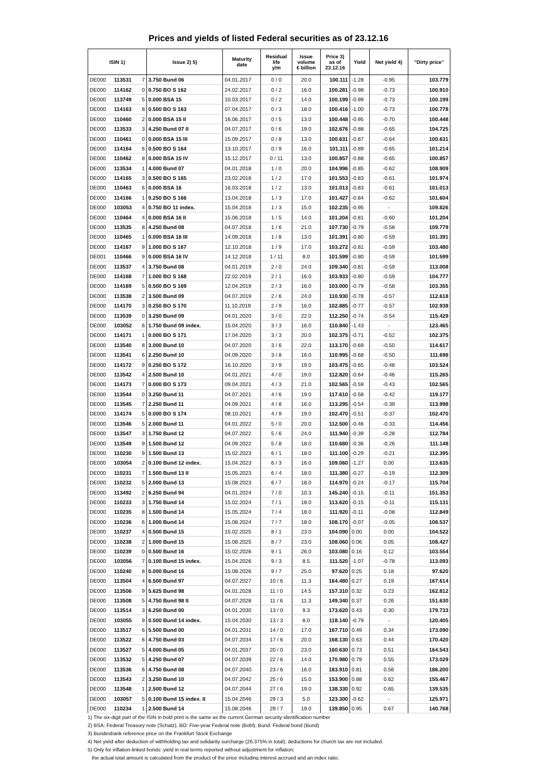Prices and yields of listed Federal securities as of 23.12.16
| ISIN 1) | | | Issue 2) 5) | Maturity date | Residual life y/m | Issue volume € billion | Price 3) as of 23.12.16 | Yield | Net yield 4) | "Dirty price" |
| --- | --- | --- | --- | --- | --- | --- | --- | --- | --- | --- |
| DE000 | 113531 | 7 | 3.750 Bund 06 | 04.01.2017 | 0 / 0 | 20.0 | 100.111 | -1.28 | -0.95 | 103.779 |
| DE000 | 114162 | 0 | 0.750 BO S 162 | 24.02.2017 | 0 / 2 | 16.0 | 100.281 | -0.98 | -0.73 | 100.910 |
| DE000 | 113749 | 5 | 0.000 BSA 15 | 10.03.2017 | 0 / 2 | 14.0 | 100.199 | -0.99 | -0.73 | 100.199 |
| DE000 | 114163 | 8 | 0.500 BO S 163 | 07.04.2017 | 0 / 3 | 18.0 | 100.416 | -1.00 | -0.73 | 100.778 |
| DE000 | 110460 | 2 | 0.000 BSA 15 II | 16.06.2017 | 0 / 5 | 13.0 | 100.448 | -0.95 | -0.70 | 100.448 |
| DE000 | 113533 | 3 | 4.250 Bund 07 II | 04.07.2017 | 0 / 6 | 19.0 | 102.676 | -0.88 | -0.65 | 104.725 |
| DE000 | 110461 | 0 | 0.000 BSA 15 III | 15.09.2017 | 0 / 8 | 13.0 | 100.631 | -0.87 | -0.64 | 100.631 |
| DE000 | 114164 | 6 | 0.500 BO S 164 | 13.10.2017 | 0 / 9 | 16.0 | 101.111 | -0.89 | -0.65 | 101.214 |
| DE000 | 110462 | 8 | 0.000 BSA 15 IV | 15.12.2017 | 0 / 11 | 13.0 | 100.857 | -0.88 | -0.65 | 100.857 |
| DE000 | 113534 | 1 | 4.000 Bund 07 | 04.01.2018 | 1 / 0 | 20.0 | 104.996 | -0.85 | -0.62 | 108.909 |
| DE000 | 114165 | 3 | 0.500 BO S 165 | 23.02.2018 | 1 / 2 | 17.0 | 101.553 | -0.83 | -0.61 | 101.974 |
| DE000 | 110463 | 6 | 0.000 BSA 16 | 16.03.2018 | 1 / 2 | 13.0 | 101.013 | -0.83 | -0.61 | 101.013 |
| DE000 | 114166 | 1 | 0.250 BO S 166 | 13.04.2018 | 1 / 3 | 17.0 | 101.427 | -0.84 | -0.62 | 101.604 |
| DE000 | 103053 | 4 | 0.750 BO 11 index. | 15.04.2018 | 1 / 3 | 15.0 | 102.235 | -0.95 | - | 109.826 |
| DE000 | 110464 | 4 | 0.000 BSA 16 II | 15.06.2018 | 1 / 5 | 14.0 | 101.204 | -0.81 | -0.60 | 101.204 |
| DE000 | 113535 | 8 | 4.250 Bund 08 | 04.07.2018 | 1 / 6 | 21.0 | 107.730 | -0.79 | -0.58 | 109.779 |
| DE000 | 110465 | 1 | 0.000 BSA 16 III | 14.09.2018 | 1 / 8 | 13.0 | 101.391 | -0.80 | -0.59 | 101.391 |
| DE000 | 114167 | 9 | 1.000 BO S 167 | 12.10.2018 | 1 / 9 | 17.0 | 103.272 | -0.81 | -0.59 | 103.480 |
| DE001 | 110466 | 9 | 0.000 BSA 16 IV | 14.12.2018 | 1 / 11 | 8.0 | 101.599 | -0.80 | -0.59 | 101.599 |
| DE000 | 113537 | 4 | 3.750 Bund 08 | 04.01.2019 | 2 / 0 | 24.0 | 109.340 | -0.81 | -0.59 | 113.008 |
| DE000 | 114168 | 7 | 1.000 BO S 168 | 22.02.2019 | 2 / 1 | 16.0 | 103.933 | -0.80 | -0.59 | 104.777 |
| DE000 | 114169 | 5 | 0.500 BO S 169 | 12.04.2019 | 2 / 3 | 16.0 | 103.000 | -0.79 | -0.58 | 103.355 |
| DE000 | 113538 | 2 | 3.500 Bund 09 | 04.07.2019 | 2 / 6 | 24.0 | 110.930 | -0.78 | -0.57 | 112.618 |
| DE000 | 114170 | 3 | 0.250 BO S 170 | 11.10.2019 | 2 / 9 | 16.0 | 102.885 | -0.77 | -0.57 | 102.938 |
| DE000 | 113539 | 0 | 3.250 Bund 09 | 04.01.2020 | 3 / 0 | 22.0 | 112.250 | -0.74 | -0.54 | 115.429 |
| DE000 | 103052 | 6 | 1.750 Bund 09 index. | 15.04.2020 | 3 / 3 | 16.0 | 110.840 | -1.43 | - | 123.465 |
| DE000 | 114171 | 1 | 0.000 BO S 171 | 17.04.2020 | 3 / 3 | 20.0 | 102.375 | -0.71 | -0.52 | 102.375 |
| DE000 | 113540 | 8 | 3.000 Bund 10 | 04.07.2020 | 3 / 6 | 22.0 | 113.170 | -0.69 | -0.50 | 114.617 |
| DE000 | 113541 | 6 | 2.250 Bund 10 | 04.09.2020 | 3 / 8 | 16.0 | 110.995 | -0.68 | -0.50 | 111.698 |
| DE000 | 114172 | 9 | 0.250 BO S 172 | 16.10.2020 | 3 / 9 | 19.0 | 103.475 | -0.65 | -0.48 | 103.524 |
| DE000 | 113542 | 4 | 2.500 Bund 10 | 04.01.2021 | 4 / 0 | 19.0 | 112.820 | -0.64 | -0.46 | 115.265 |
| DE000 | 114173 | 7 | 0.000 BO S 173 | 09.04.2021 | 4 / 3 | 21.0 | 102.565 | -0.59 | -0.43 | 102.565 |
| DE000 | 113544 | 0 | 3.250 Bund 11 | 04.07.2021 | 4 / 6 | 19.0 | 117.610 | -0.58 | -0.42 | 119.177 |
| DE000 | 113545 | 7 | 2.250 Bund 11 | 04.09.2021 | 4 / 8 | 16.0 | 113.295 | -0.54 | -0.39 | 113.998 |
| DE000 | 114174 | 5 | 0.000 BO S 174 | 08.10.2021 | 4 / 9 | 19.0 | 102.470 | -0.51 | -0.37 | 102.470 |
| DE000 | 113546 | 5 | 2.000 Bund 11 | 04.01.2022 | 5 / 0 | 20.0 | 112.500 | -0.46 | -0.33 | 114.456 |
| DE000 | 113547 | 3 | 1.750 Bund 12 | 04.07.2022 | 5 / 6 | 24.0 | 111.940 | -0.39 | -0.28 | 112.784 |
| DE000 | 113549 | 9 | 1.500 Bund 12 | 04.09.2022 | 5 / 8 | 18.0 | 110.680 | -0.36 | -0.26 | 111.148 |
| DE000 | 110230 | 9 | 1.500 Bund 13 | 15.02.2023 | 6 / 1 | 18.0 | 111.100 | -0.29 | -0.21 | 112.395 |
| DE000 | 103054 | 2 | 0.100 Bund 12 index. | 15.04.2023 | 6 / 3 | 16.0 | 109.060 | -1.27 | 0.00 | 113.635 |
| DE000 | 110231 | 7 | 1.500 Bund 13 II | 15.05.2023 | 6 / 4 | 18.0 | 111.380 | -0.27 | -0.19 | 112.309 |
| DE000 | 110232 | 5 | 2.000 Bund 13 | 15.08.2023 | 6 / 7 | 18.0 | 114.970 | -0.24 | -0.17 | 115.704 |
| DE000 | 113492 | 2 | 6.250 Bund 94 | 04.01.2024 | 7 / 0 | 10.3 | 145.240 | -0.15 | -0.11 | 151.353 |
| DE000 | 110233 | 3 | 1.750 Bund 14 | 15.02.2024 | 7 / 1 | 18.0 | 113.620 | -0.15 | -0.11 | 115.131 |
| DE000 | 110235 | 8 | 1.500 Bund 14 | 15.05.2024 | 7 / 4 | 18.0 | 111.920 | -0.11 | -0.08 | 112.849 |
| DE000 | 110236 | 6 | 1.000 Bund 14 | 15.08.2024 | 7 / 7 | 18.0 | 108.170 | -0.07 | -0.05 | 108.537 |
| DE000 | 110237 | 4 | 0.500 Bund 15 | 15.02.2025 | 8 / 1 | 23.0 | 104.090 | 0.00 | 0.00 | 104.522 |
| DE000 | 110238 | 2 | 1.000 Bund 15 | 15.08.2025 | 8 / 7 | 23.0 | 108.060 | 0.06 | 0.05 | 108.427 |
| DE000 | 110239 | 0 | 0.500 Bund 16 | 15.02.2026 | 9 / 1 | 26.0 | 103.080 | 0.16 | 0.12 | 103.554 |
| DE000 | 103056 | 7 | 0.100 Bund 15 index. | 15.04.2026 | 9 / 3 | 8.5 | 111.520 | -1.07 | -0.78 | 113.093 |
| DE000 | 110240 | 8 | 0.000 Bund 16 | 15.08.2026 | 9 / 7 | 25.0 | 97.620 | 0.25 | 0.18 | 97.620 |
| DE000 | 113504 | 4 | 6.500 Bund 97 | 04.07.2027 | 10 / 6 | 11.3 | 164.480 | 0.27 | 0.19 | 167.614 |
| DE000 | 113506 | 9 | 5.625 Bund 98 | 04.01.2028 | 11 / 0 | 14.5 | 157.310 | 0.32 | 0.23 | 162.812 |
| DE000 | 113508 | 5 | 4.750 Bund 98 II | 04.07.2028 | 11 / 6 | 11.3 | 149.340 | 0.37 | 0.26 | 151.630 |
| DE000 | 113514 | 3 | 6.250 Bund 00 | 04.01.2030 | 13 / 0 | 9.3 | 173.620 | 0.43 | 0.30 | 179.733 |
| DE000 | 103055 | 9 | 0.500 Bund 14 index. | 15.04.2030 | 13 / 3 | 8.0 | 118.140 | -0.79 | - | 120.405 |
| DE000 | 113517 | 6 | 5.500 Bund 00 | 04.01.2031 | 14 / 0 | 17.0 | 167.710 | 0.49 | 0.34 | 173.090 |
| DE000 | 113522 | 6 | 4.750 Bund 03 | 04.07.2034 | 17 / 6 | 20.0 | 168.130 | 0.63 | 0.44 | 170.420 |
| DE000 | 113527 | 5 | 4.000 Bund 05 | 04.01.2037 | 20 / 0 | 23.0 | 160.630 | 0.73 | 0.51 | 164.543 |
| DE000 | 113532 | 5 | 4.250 Bund 07 | 04.07.2039 | 22 / 6 | 14.0 | 170.980 | 0.79 | 0.55 | 173.029 |
| DE000 | 113536 | 6 | 4.750 Bund 08 | 04.07.2040 | 23 / 6 | 16.0 | 183.910 | 0.81 | 0.56 | 186.200 |
| DE000 | 113543 | 2 | 3.250 Bund 10 | 04.07.2042 | 25 / 6 | 15.0 | 153.900 | 0.88 | 0.62 | 155.467 |
| DE000 | 113548 | 1 | 2.500 Bund 12 | 04.07.2044 | 27 / 6 | 19.0 | 138.330 | 0.92 | 0.65 | 139.535 |
| DE000 | 103057 | 5 | 0.100 Bund 15 index. II | 15.04.2046 | 29 / 3 | 5.0 | 123.300 | -0.62 | - | 125.971 |
| DE000 | 110234 | 1 | 2.500 Bund 14 | 15.08.2046 | 29 / 7 | 19.0 | 139.850 | 0.95 | 0.67 | 140.768 |
1) The six-digit part of the ISIN in bold print is the same as the current German security identification number
2) BSA: Federal Treasury note (Schatz), BO: Five-year Federal note (Bobl), Bund: Federal bond (Bund)
3) Bundesbank reference price on the Frankfurt Stock Exchange
4) Net yield after deduction of withholding tax and solidarity surcharge (26.375% in total); deductions for church tax are not included.
5) Only for inflation-linked bonds: yield in real terms reported without adjustment for inflation;
the actual total amount is calculated from the product of the price including interest accrued and an index ratio.